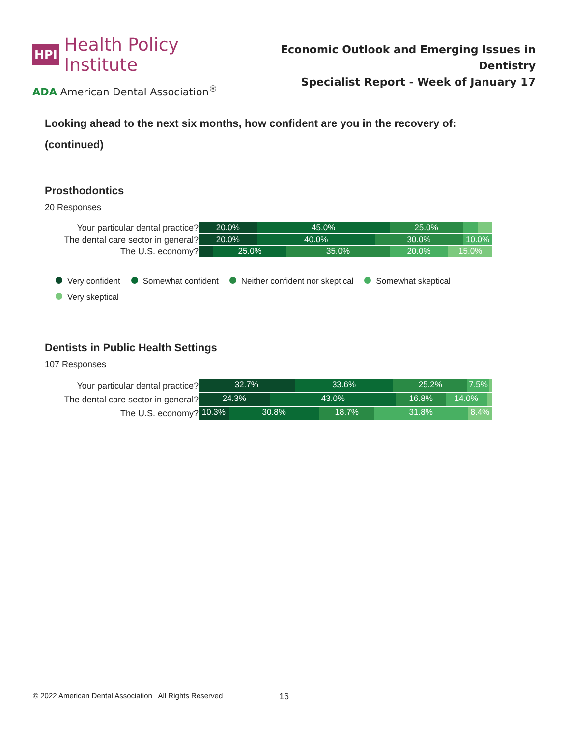HPI Health Policy Institute
ADA American Dental Association<sup>®</sup>
Economic Outlook and Emerging Issues in Dentistry
Specialist Report - Week of January 17
Looking ahead to the next six months, how confident are you in the recovery of:
(continued)
Prosthodontics
20 Responses
Your particular dental practice?
20.0% 45.0% 25.0%
The dental care sector in general?
20.0% 40.0% 30.0% 10.0%
The U.S. economy?
25.0% 35.0% 20.0% 15.0%
Very confident Somewhat confident Neither confident nor skeptical Somewhat skeptical Very skeptical
Dentists in Public Health Settings
107 Responses
Your particular dental practice?
32.7% 33.6% 25.2% 7.5%
The dental care sector in general?
24.3% 43.0% 16.8% 14.0%
The U.S. economy?
10.3% 30.8% 18.7% 31.8% 8.4%
© 2022 American Dental Association All Rights Reserved
16